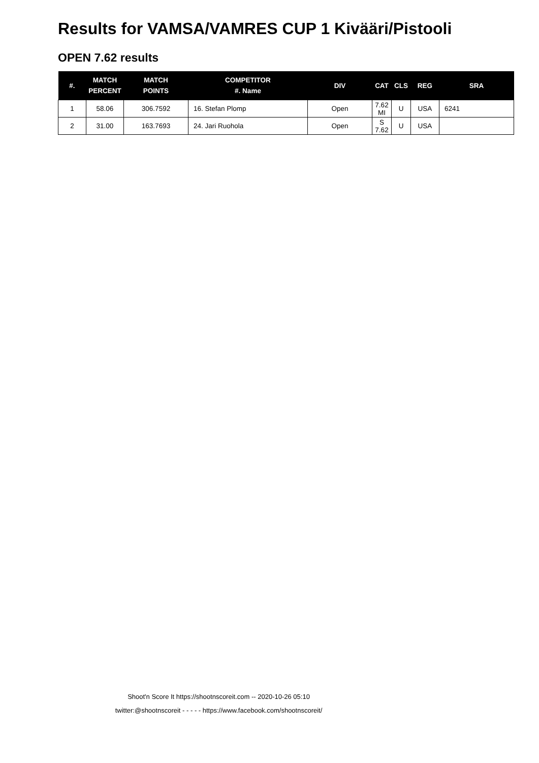Results for VAMSA/VAMRES CUP 1 Kivääri/Pistooli
OPEN 7.62 results
| #. | MATCH PERCENT | MATCH POINTS | COMPETITOR #. Name | DIV | CAT | CLS | REG | SRA |
| --- | --- | --- | --- | --- | --- | --- | --- | --- |
| 1 | 58.06 | 306.7592 | 16. Stefan Plomp | Open | 7.62 MI | U | USA | 6241 |
| 2 | 31.00 | 163.7693 | 24. Jari Ruohola | Open | S 7.62 | U | USA | |
Shoot'n Score It https://shootnscoreit.com -- 2020-10-26 05:10
twitter:@shootnscoreit - - - - - https://www.facebook.com/shootnscoreit/